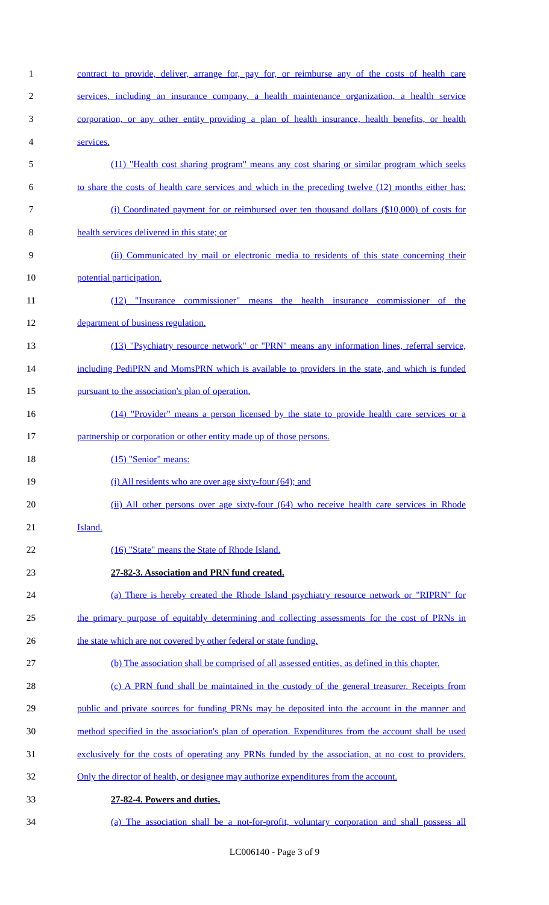1 contract to provide, deliver, arrange for, pay for, or reimburse any of the costs of health care
2 services, including an insurance company, a health maintenance organization, a health service
3 corporation, or any other entity providing a plan of health insurance, health benefits, or health
4 services.
5 (11) "Health cost sharing program" means any cost sharing or similar program which seeks
6 to share the costs of health care services and which in the preceding twelve (12) months either has:
7 (i) Coordinated payment for or reimbursed over ten thousand dollars ($10,000) of costs for
8 health services delivered in this state; or
9 (ii) Communicated by mail or electronic media to residents of this state concerning their
10 potential participation.
11 (12) "Insurance commissioner" means the health insurance commissioner of the
12 department of business regulation.
13 (13) "Psychiatry resource network" or "PRN" means any information lines, referral service,
14 including PediPRN and MomsPRN which is available to providers in the state, and which is funded
15 pursuant to the association's plan of operation.
16 (14) "Provider" means a person licensed by the state to provide health care services or a
17 partnership or corporation or other entity made up of those persons.
18 (15) "Senior" means:
19 (i) All residents who are over age sixty-four (64); and
20 (ii) All other persons over age sixty-four (64) who receive health care services in Rhode
21 Island.
22 (16) "State" means the State of Rhode Island.
23 27-82-3. Association and PRN fund created.
24 (a) There is hereby created the Rhode Island psychiatry resource network or "RIPRN" for
25 the primary purpose of equitably determining and collecting assessments for the cost of PRNs in
26 the state which are not covered by other federal or state funding.
27 (b) The association shall be comprised of all assessed entities, as defined in this chapter.
28 (c) A PRN fund shall be maintained in the custody of the general treasurer. Receipts from
29 public and private sources for funding PRNs may be deposited into the account in the manner and
30 method specified in the association's plan of operation. Expenditures from the account shall be used
31 exclusively for the costs of operating any PRNs funded by the association, at no cost to providers.
32 Only the director of health, or designee may authorize expenditures from the account.
33 27-82-4. Powers and duties.
34 (a) The association shall be a not-for-profit, voluntary corporation and shall possess all
LC006140 - Page 3 of 9